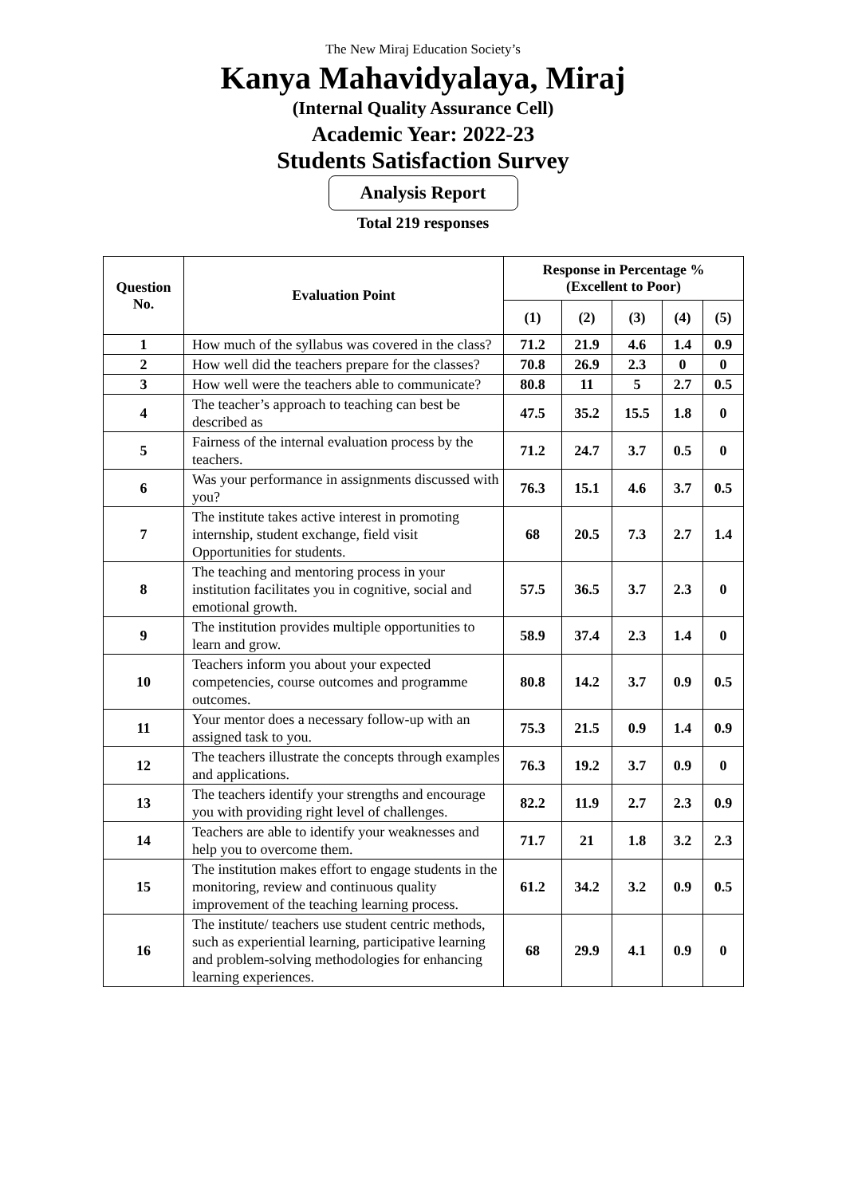The New Miraj Education Society’s
Kanya Mahavidyalaya, Miraj
(Internal Quality Assurance Cell)
Academic Year: 2022-23
Students Satisfaction Survey
Analysis Report
Total 219 responses
| Question No. | Evaluation Point | Response in Percentage % (Excellent to Poor) | | | | |
| --- | --- | --- | --- | --- | --- | --- |
| | | (1) | (2) | (3) | (4) | (5) |
| 1 | How much of the syllabus was covered in the class? | 71.2 | 21.9 | 4.6 | 1.4 | 0.9 |
| 2 | How well did the teachers prepare for the classes? | 70.8 | 26.9 | 2.3 | 0 | 0 |
| 3 | How well were the teachers able to communicate? | 80.8 | 11 | 5 | 2.7 | 0.5 |
| 4 | The teacher’s approach to teaching can best be described as | 47.5 | 35.2 | 15.5 | 1.8 | 0 |
| 5 | Fairness of the internal evaluation process by the teachers. | 71.2 | 24.7 | 3.7 | 0.5 | 0 |
| 6 | Was your performance in assignments discussed with you? | 76.3 | 15.1 | 4.6 | 3.7 | 0.5 |
| 7 | The institute takes active interest in promoting internship, student exchange, field visit Opportunities for students. | 68 | 20.5 | 7.3 | 2.7 | 1.4 |
| 8 | The teaching and mentoring process in your institution facilitates you in cognitive, social and emotional growth. | 57.5 | 36.5 | 3.7 | 2.3 | 0 |
| 9 | The institution provides multiple opportunities to learn and grow. | 58.9 | 37.4 | 2.3 | 1.4 | 0 |
| 10 | Teachers inform you about your expected competencies, course outcomes and programme outcomes. | 80.8 | 14.2 | 3.7 | 0.9 | 0.5 |
| 11 | Your mentor does a necessary follow-up with an assigned task to you. | 75.3 | 21.5 | 0.9 | 1.4 | 0.9 |
| 12 | The teachers illustrate the concepts through examples and applications. | 76.3 | 19.2 | 3.7 | 0.9 | 0 |
| 13 | The teachers identify your strengths and encourage you with providing right level of challenges. | 82.2 | 11.9 | 2.7 | 2.3 | 0.9 |
| 14 | Teachers are able to identify your weaknesses and help you to overcome them. | 71.7 | 21 | 1.8 | 3.2 | 2.3 |
| 15 | The institution makes effort to engage students in the monitoring, review and continuous quality improvement of the teaching learning process. | 61.2 | 34.2 | 3.2 | 0.9 | 0.5 |
| 16 | The institute/ teachers use student centric methods, such as experiential learning, participative learning and problem-solving methodologies for enhancing learning experiences. | 68 | 29.9 | 4.1 | 0.9 | 0 |